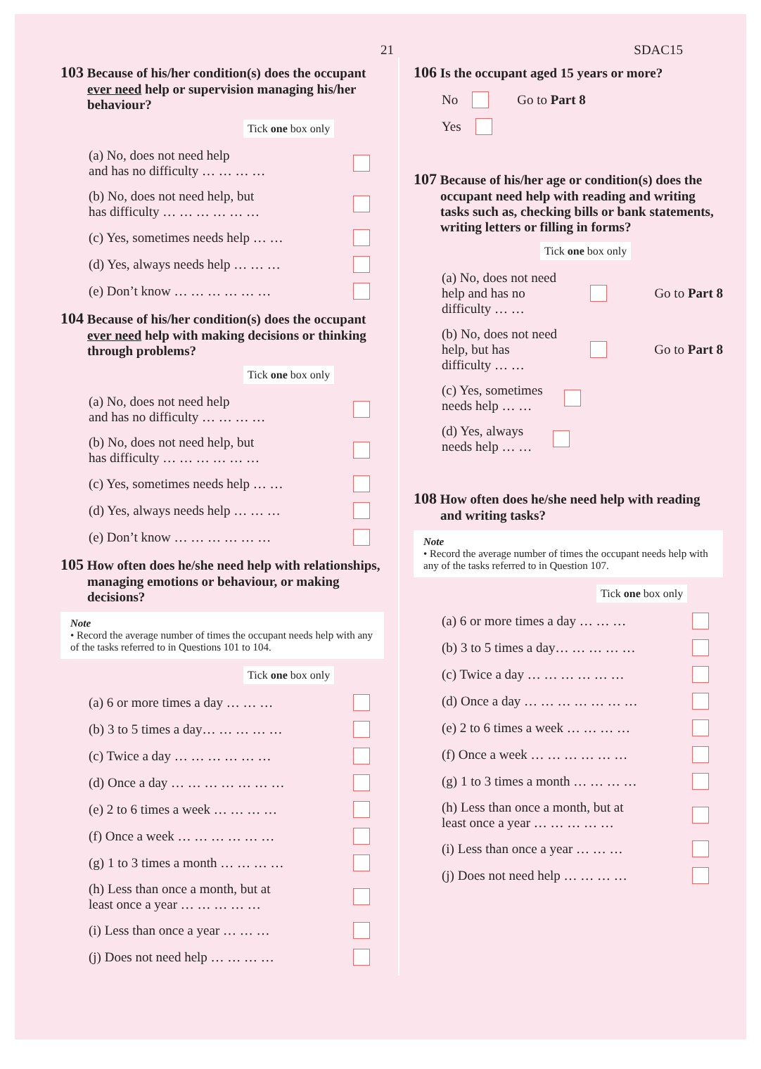21 SDAC15
103 Because of his/her condition(s) does the occupant ever need help or supervision managing his/her behaviour?
Tick one box only
(a) No, does not need help
and has no difficulty … … … …
(b) No, does not need help, but
has difficulty … … … … … …
(c) Yes, sometimes needs help … …
(d) Yes, always needs help … … …
(e) Don’t know … … … … … …
104 Because of his/her condition(s) does the occupant ever need help with making decisions or thinking through problems?
Tick one box only
(a) No, does not need help
and has no difficulty … … … …
(b) No, does not need help, but
has difficulty … … … … … …
(c) Yes, sometimes needs help … …
(d) Yes, always needs help … … …
(e) Don’t know … … … … … …
105 How often does he/she need help with relationships, managing emotions or behaviour, or making decisions?
Note
• Record the average number of times the occupant needs help with any of the tasks referred to in Questions 101 to 104.
Tick one box only
(a) 6 or more times a day … … …
(b) 3 to 5 times a day… … … … …
(c) Twice a day … … … … … …
(d) Once a day … … … … … … …
(e) 2 to 6 times a week … … … …
(f) Once a week … … … … … …
(g) 1 to 3 times a month … … … …
(h) Less than once a month, but at
least once a year … … … … …
(i) Less than once a year … … …
(j) Does not need help … … … …
106 Is the occupant aged 15 years or more?
No Go to Part 8
Yes
107 Because of his/her age or condition(s) does the occupant need help with reading and writing tasks such as, checking bills or bank statements, writing letters or filling in forms?
Tick one box only
(a) No, does not need
help and has no
difficulty … … Go to Part 8
(b) No, does not need
help, but has
difficulty … … Go to Part 8
(c) Yes, sometimes
needs help … …
(d) Yes, always
needs help … …
108 How often does he/she need help with reading and writing tasks?
Note
• Record the average number of times the occupant needs help with any of the tasks referred to in Question 107.
Tick one box only
(a) 6 or more times a day … … …
(b) 3 to 5 times a day… … … … …
(c) Twice a day … … … … … …
(d) Once a day … … … … … … …
(e) 2 to 6 times a week … … … …
(f) Once a week … … … … … …
(g) 1 to 3 times a month … … … …
(h) Less than once a month, but at
least once a year … … … … …
(i) Less than once a year … … …
(j) Does not need help … … … …